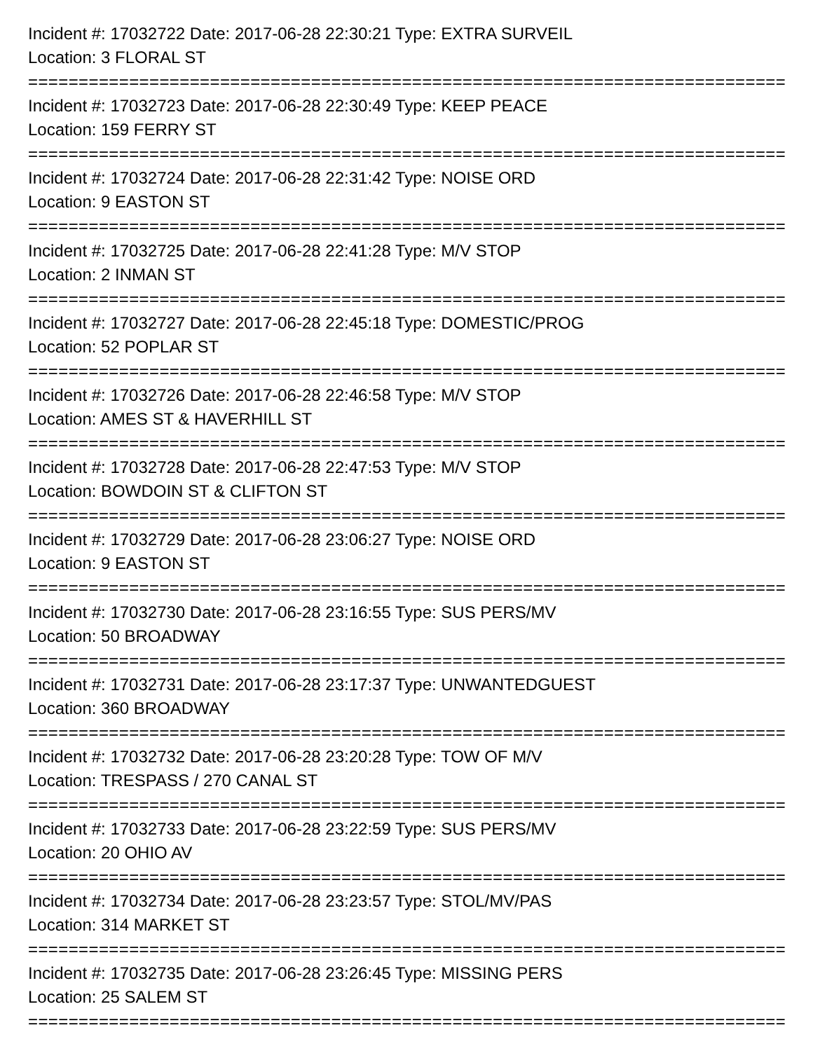Incident #: 17032722 Date: 2017-06-28 22:30:21 Type: EXTRA SURVEIL
Location: 3 FLORAL ST
================================================================================
Incident #: 17032723 Date: 2017-06-28 22:30:49 Type: KEEP PEACE
Location: 159 FERRY ST
================================================================================
Incident #: 17032724 Date: 2017-06-28 22:31:42 Type: NOISE ORD
Location: 9 EASTON ST
================================================================================
Incident #: 17032725 Date: 2017-06-28 22:41:28 Type: M/V STOP
Location: 2 INMAN ST
================================================================================
Incident #: 17032727 Date: 2017-06-28 22:45:18 Type: DOMESTIC/PROG
Location: 52 POPLAR ST
================================================================================
Incident #: 17032726 Date: 2017-06-28 22:46:58 Type: M/V STOP
Location: AMES ST & HAVERHILL ST
================================================================================
Incident #: 17032728 Date: 2017-06-28 22:47:53 Type: M/V STOP
Location: BOWDOIN ST & CLIFTON ST
================================================================================
Incident #: 17032729 Date: 2017-06-28 23:06:27 Type: NOISE ORD
Location: 9 EASTON ST
================================================================================
Incident #: 17032730 Date: 2017-06-28 23:16:55 Type: SUS PERS/MV
Location: 50 BROADWAY
================================================================================
Incident #: 17032731 Date: 2017-06-28 23:17:37 Type: UNWANTEDGUEST
Location: 360 BROADWAY
================================================================================
Incident #: 17032732 Date: 2017-06-28 23:20:28 Type: TOW OF M/V
Location: TRESPASS / 270 CANAL ST
================================================================================
Incident #: 17032733 Date: 2017-06-28 23:22:59 Type: SUS PERS/MV
Location: 20 OHIO AV
================================================================================
Incident #: 17032734 Date: 2017-06-28 23:23:57 Type: STOL/MV/PAS
Location: 314 MARKET ST
================================================================================
Incident #: 17032735 Date: 2017-06-28 23:26:45 Type: MISSING PERS
Location: 25 SALEM ST
================================================================================